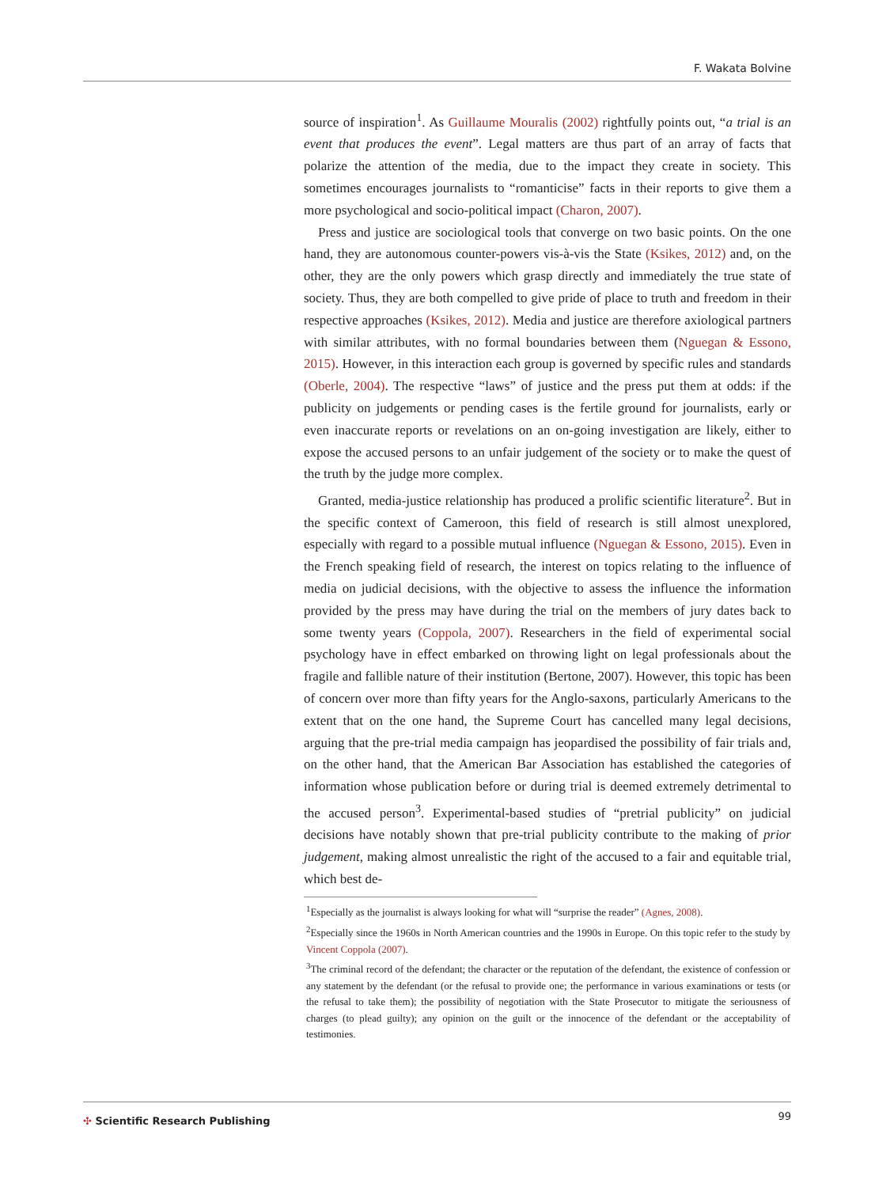F. Wakata Bolvine
source of inspiration<sup>1</sup>. As Guillaume Mouralis (2002) rightfully points out, “a trial is an event that produces the event”. Legal matters are thus part of an array of facts that polarize the attention of the media, due to the impact they create in society. This sometimes encourages journalists to “romanticise” facts in their reports to give them a more psychological and socio-political impact (Charon, 2007).
Press and justice are sociological tools that converge on two basic points. On the one hand, they are autonomous counter-powers vis-à-vis the State (Ksikes, 2012) and, on the other, they are the only powers which grasp directly and immediately the true state of society. Thus, they are both compelled to give pride of place to truth and freedom in their respective approaches (Ksikes, 2012). Media and justice are therefore axiological partners with similar attributes, with no formal boundaries between them (Nguegan & Essono, 2015). However, in this interaction each group is governed by specific rules and standards (Oberle, 2004). The respective “laws” of justice and the press put them at odds: if the publicity on judgements or pending cases is the fertile ground for journalists, early or even inaccurate reports or revelations on an on-going investigation are likely, either to expose the accused persons to an unfair judgement of the society or to make the quest of the truth by the judge more complex.
Granted, media-justice relationship has produced a prolific scientific literature<sup>2</sup>. But in the specific context of Cameroon, this field of research is still almost unexplored, especially with regard to a possible mutual influence (Nguegan & Essono, 2015). Even in the French speaking field of research, the interest on topics relating to the influence of media on judicial decisions, with the objective to assess the influence the information provided by the press may have during the trial on the members of jury dates back to some twenty years (Coppola, 2007). Researchers in the field of experimental social psychology have in effect embarked on throwing light on legal professionals about the fragile and fallible nature of their institution (Bertone, 2007). However, this topic has been of concern over more than fifty years for the Anglo-saxons, particularly Americans to the extent that on the one hand, the Supreme Court has cancelled many legal decisions, arguing that the pre-trial media campaign has jeopardised the possibility of fair trials and, on the other hand, that the American Bar Association has established the categories of information whose publication before or during trial is deemed extremely detrimental to the accused person<sup>3</sup>. Experimental-based studies of “pretrial publicity” on judicial decisions have notably shown that pre-trial publicity contribute to the making of prior judgement, making almost unrealistic the right of the accused to a fair and equitable trial, which best de-
<sup>1</sup> Especially as the journalist is always looking for what will “surprise the reader” (Agnes, 2008).
<sup>2</sup> Especially since the 1960s in North American countries and the 1990s in Europe. On this topic refer to the study by Vincent Coppola (2007).
<sup>3</sup> The criminal record of the defendant; the character or the reputation of the defendant, the existence of confession or any statement by the defendant (or the refusal to provide one; the performance in various examinations or tests (or the refusal to take them); the possibility of negotiation with the State Prosecutor to mitigate the seriousness of charges (to plead guilty); any opinion on the guilt or the innocence of the defendant or the acceptability of testimonies.
✣ Scientific Research Publishing
99